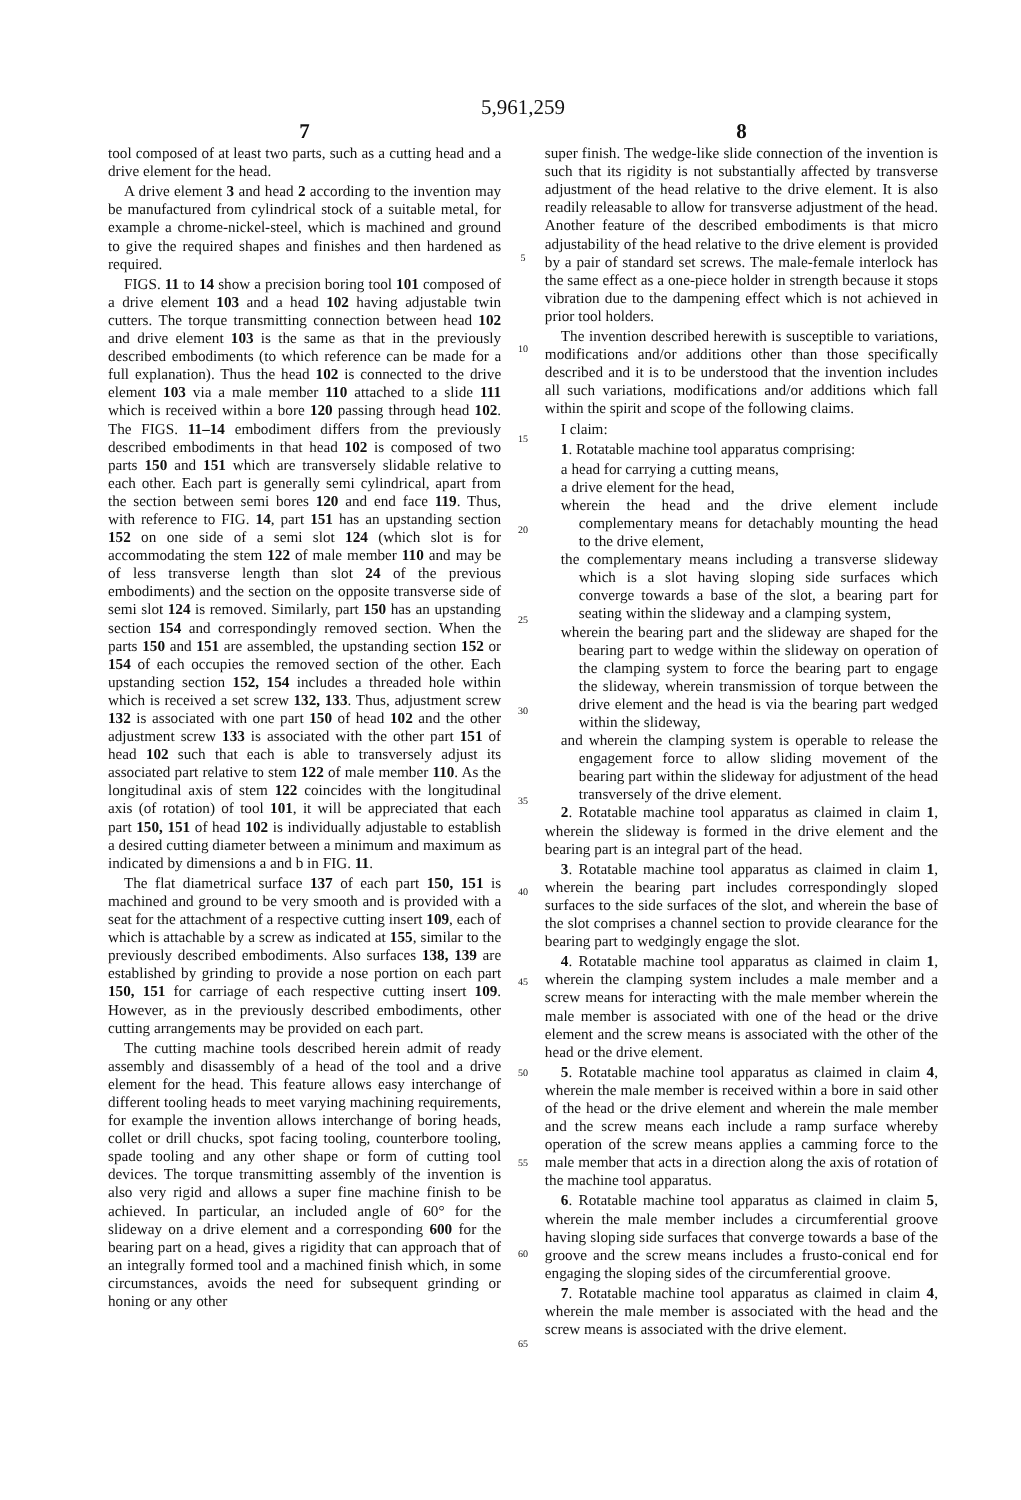5,961,259
7
tool composed of at least two parts, such as a cutting head and a drive element for the head.
A drive element 3 and head 2 according to the invention may be manufactured from cylindrical stock of a suitable metal, for example a chrome-nickel-steel, which is machined and ground to give the required shapes and finishes and then hardened as required.
FIGS. 11 to 14 show a precision boring tool 101 composed of a drive element 103 and a head 102 having adjustable twin cutters. The torque transmitting connection between head 102 and drive element 103 is the same as that in the previously described embodiments (to which reference can be made for a full explanation). Thus the head 102 is connected to the drive element 103 via a male member 110 attached to a slide 111 which is received within a bore 120 passing through head 102. The FIGS. 11–14 embodiment differs from the previously described embodiments in that head 102 is composed of two parts 150 and 151 which are transversely slidable relative to each other. Each part is generally semi cylindrical, apart from the section between semi bores 120 and end face 119. Thus, with reference to FIG. 14, part 151 has an upstanding section 152 on one side of a semi slot 124 (which slot is for accommodating the stem 122 of male member 110 and may be of less transverse length than slot 24 of the previous embodiments) and the section on the opposite transverse side of semi slot 124 is removed. Similarly, part 150 has an upstanding section 154 and correspondingly removed section. When the parts 150 and 151 are assembled, the upstanding section 152 or 154 of each occupies the removed section of the other. Each upstanding section 152, 154 includes a threaded hole within which is received a set screw 132, 133. Thus, adjustment screw 132 is associated with one part 150 of head 102 and the other adjustment screw 133 is associated with the other part 151 of head 102 such that each is able to transversely adjust its associated part relative to stem 122 of male member 110. As the longitudinal axis of stem 122 coincides with the longitudinal axis (of rotation) of tool 101, it will be appreciated that each part 150, 151 of head 102 is individually adjustable to establish a desired cutting diameter between a minimum and maximum as indicated by dimensions a and b in FIG. 11.
The flat diametrical surface 137 of each part 150, 151 is machined and ground to be very smooth and is provided with a seat for the attachment of a respective cutting insert 109, each of which is attachable by a screw as indicated at 155, similar to the previously described embodiments. Also surfaces 138, 139 are established by grinding to provide a nose portion on each part 150, 151 for carriage of each respective cutting insert 109. However, as in the previously described embodiments, other cutting arrangements may be provided on each part.
The cutting machine tools described herein admit of ready assembly and disassembly of a head of the tool and a drive element for the head. This feature allows easy interchange of different tooling heads to meet varying machining requirements, for example the invention allows interchange of boring heads, collet or drill chucks, spot facing tooling, counterbore tooling, spade tooling and any other shape or form of cutting tool devices. The torque transmitting assembly of the invention is also very rigid and allows a super fine machine finish to be achieved. In particular, an included angle of 60° for the slideway on a drive element and a corresponding 600 for the bearing part on a head, gives a rigidity that can approach that of an integrally formed tool and a machined finish which, in some circumstances, avoids the need for subsequent grinding or honing or any other
5
10
15
20
25
30
35
40
45
50
55
60
65
8
super finish. The wedge-like slide connection of the invention is such that its rigidity is not substantially affected by transverse adjustment of the head relative to the drive element. It is also readily releasable to allow for transverse adjustment of the head. Another feature of the described embodiments is that micro adjustability of the head relative to the drive element is provided by a pair of standard set screws. The male-female interlock has the same effect as a one-piece holder in strength because it stops vibration due to the dampening effect which is not achieved in prior tool holders.
The invention described herewith is susceptible to variations, modifications and/or additions other than those specifically described and it is to be understood that the invention includes all such variations, modifications and/or additions which fall within the spirit and scope of the following claims.
I claim:
1. Rotatable machine tool apparatus comprising:
a head for carrying a cutting means,
a drive element for the head,
wherein the head and the drive element include complementary means for detachably mounting the head to the drive element,
the complementary means including a transverse slideway which is a slot having sloping side surfaces which converge towards a base of the slot, a bearing part for seating within the slideway and a clamping system,
wherein the bearing part and the slideway are shaped for the bearing part to wedge within the slideway on operation of the clamping system to force the bearing part to engage the slideway, wherein transmission of torque between the drive element and the head is via the bearing part wedged within the slideway,
and wherein the clamping system is operable to release the engagement force to allow sliding movement of the bearing part within the slideway for adjustment of the head transversely of the drive element.
2. Rotatable machine tool apparatus as claimed in claim 1, wherein the slideway is formed in the drive element and the bearing part is an integral part of the head.
3. Rotatable machine tool apparatus as claimed in claim 1, wherein the bearing part includes correspondingly sloped surfaces to the side surfaces of the slot, and wherein the base of the slot comprises a channel section to provide clearance for the bearing part to wedgingly engage the slot.
4. Rotatable machine tool apparatus as claimed in claim 1, wherein the clamping system includes a male member and a screw means for interacting with the male member wherein the male member is associated with one of the head or the drive element and the screw means is associated with the other of the head or the drive element.
5. Rotatable machine tool apparatus as claimed in claim 4, wherein the male member is received within a bore in said other of the head or the drive element and wherein the male member and the screw means each include a ramp surface whereby operation of the screw means applies a camming force to the male member that acts in a direction along the axis of rotation of the machine tool apparatus.
6. Rotatable machine tool apparatus as claimed in claim 5, wherein the male member includes a circumferential groove having sloping side surfaces that converge towards a base of the groove and the screw means includes a frusto-conical end for engaging the sloping sides of the circumferential groove.
7. Rotatable machine tool apparatus as claimed in claim 4, wherein the male member is associated with the head and the screw means is associated with the drive element.